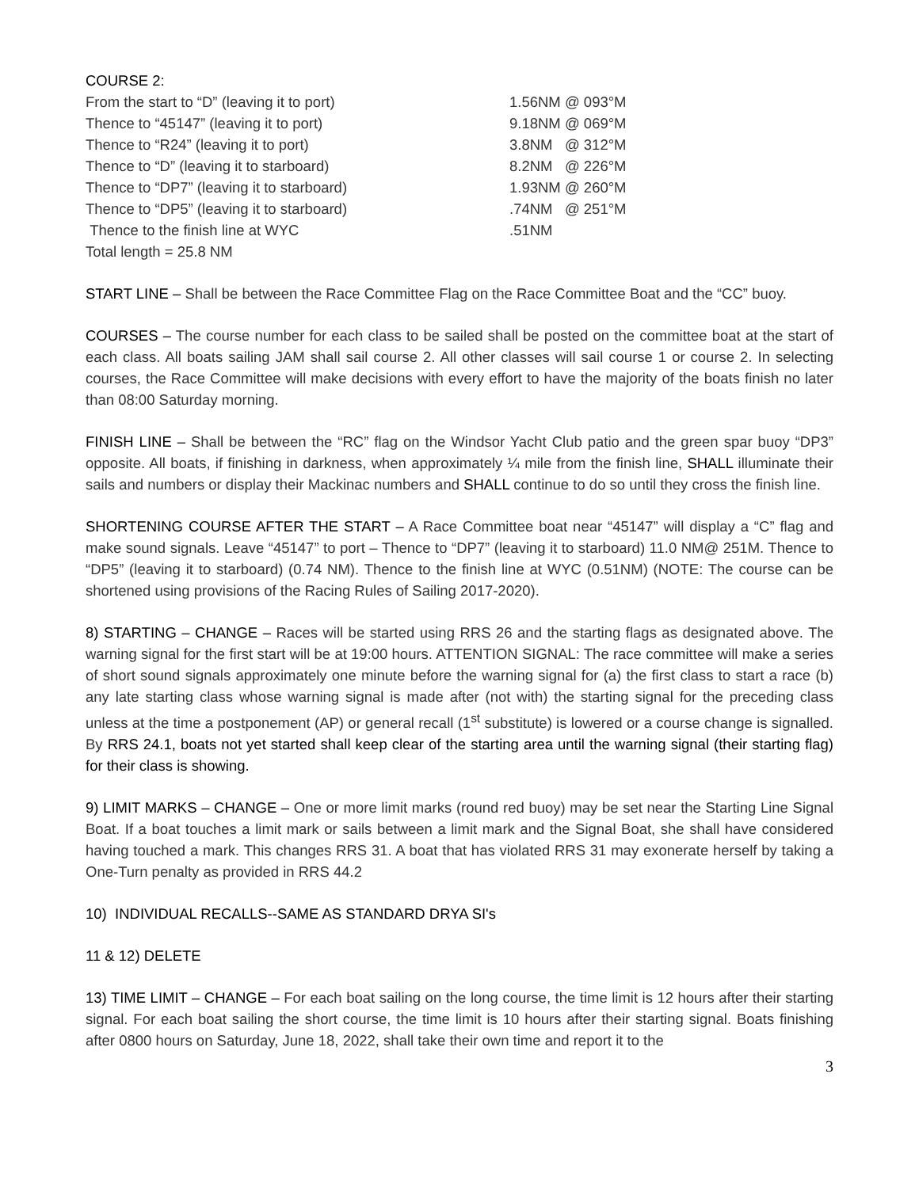COURSE 2:
| From the start to “D” (leaving it to port) | 1.56NM @ 093°M |
| Thence to “45147” (leaving it to port) | 9.18NM @ 069°M |
| Thence to “R24” (leaving it to port) | 3.8NM @ 312°M |
| Thence to “D” (leaving it to starboard) | 8.2NM @ 226°M |
| Thence to “DP7” (leaving it to starboard) | 1.93NM @ 260°M |
| Thence to “DP5” (leaving it to starboard) | .74NM @ 251°M |
| Thence to the finish line at WYC | .51NM |
| Total length = 25.8 NM | |
START LINE – Shall be between the Race Committee Flag on the Race Committee Boat and the “CC” buoy.
COURSES – The course number for each class to be sailed shall be posted on the committee boat at the start of each class. All boats sailing JAM shall sail course 2. All other classes will sail course 1 or course 2. In selecting courses, the Race Committee will make decisions with every effort to have the majority of the boats finish no later than 08:00 Saturday morning.
FINISH LINE – Shall be between the “RC” flag on the Windsor Yacht Club patio and the green spar buoy “DP3” opposite. All boats, if finishing in darkness, when approximately ¼ mile from the finish line, SHALL illuminate their sails and numbers or display their Mackinac numbers and SHALL continue to do so until they cross the finish line.
SHORTENING COURSE AFTER THE START – A Race Committee boat near “45147” will display a “C” flag and make sound signals. Leave “45147” to port – Thence to “DP7” (leaving it to starboard) 11.0 NM@ 251M. Thence to “DP5” (leaving it to starboard) (0.74 NM). Thence to the finish line at WYC (0.51NM) (NOTE: The course can be shortened using provisions of the Racing Rules of Sailing 2017-2020).
8) STARTING – CHANGE – Races will be started using RRS 26 and the starting flags as designated above. The warning signal for the first start will be at 19:00 hours. ATTENTION SIGNAL: The race committee will make a series of short sound signals approximately one minute before the warning signal for (a) the first class to start a race (b) any late starting class whose warning signal is made after (not with) the starting signal for the preceding class unless at the time a postponement (AP) or general recall (1<sup>st</sup> substitute) is lowered or a course change is signalled. By RRS 24.1, boats not yet started shall keep clear of the starting area until the warning signal (their starting flag) for their class is showing.
9) LIMIT MARKS – CHANGE – One or more limit marks (round red buoy) may be set near the Starting Line Signal Boat. If a boat touches a limit mark or sails between a limit mark and the Signal Boat, she shall have considered having touched a mark. This changes RRS 31. A boat that has violated RRS 31 may exonerate herself by taking a One-Turn penalty as provided in RRS 44.2
10) INDIVIDUAL RECALLS--SAME AS STANDARD DRYA SI's
11 & 12) DELETE
13) TIME LIMIT – CHANGE – For each boat sailing on the long course, the time limit is 12 hours after their starting signal. For each boat sailing the short course, the time limit is 10 hours after their starting signal. Boats finishing after 0800 hours on Saturday, June 18, 2022, shall take their own time and report it to the
3